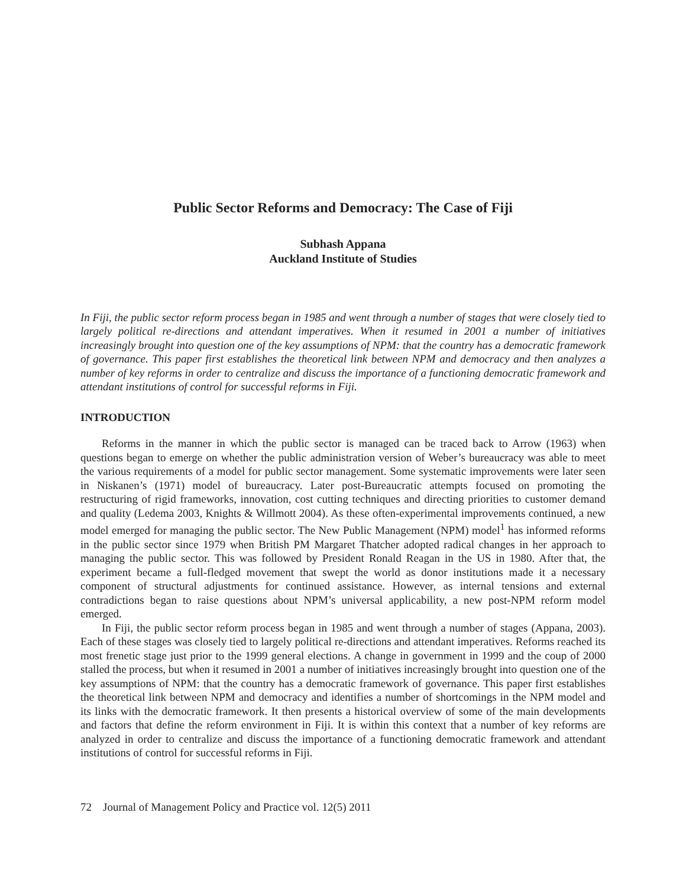Public Sector Reforms and Democracy: The Case of Fiji
Subhash Appana
Auckland Institute of Studies
In Fiji, the public sector reform process began in 1985 and went through a number of stages that were closely tied to largely political re-directions and attendant imperatives. When it resumed in 2001 a number of initiatives increasingly brought into question one of the key assumptions of NPM: that the country has a democratic framework of governance. This paper first establishes the theoretical link between NPM and democracy and then analyzes a number of key reforms in order to centralize and discuss the importance of a functioning democratic framework and attendant institutions of control for successful reforms in Fiji.
INTRODUCTION
Reforms in the manner in which the public sector is managed can be traced back to Arrow (1963) when questions began to emerge on whether the public administration version of Weber’s bureaucracy was able to meet the various requirements of a model for public sector management. Some systematic improvements were later seen in Niskanen’s (1971) model of bureaucracy. Later post-Bureaucratic attempts focused on promoting the restructuring of rigid frameworks, innovation, cost cutting techniques and directing priorities to customer demand and quality (Ledema 2003, Knights & Willmott 2004). As these often-experimental improvements continued, a new model emerged for managing the public sector. The New Public Management (NPM) model<sup>1</sup> has informed reforms in the public sector since 1979 when British PM Margaret Thatcher adopted radical changes in her approach to managing the public sector. This was followed by President Ronald Reagan in the US in 1980. After that, the experiment became a full-fledged movement that swept the world as donor institutions made it a necessary component of structural adjustments for continued assistance. However, as internal tensions and external contradictions began to raise questions about NPM’s universal applicability, a new post-NPM reform model emerged.
In Fiji, the public sector reform process began in 1985 and went through a number of stages (Appana, 2003). Each of these stages was closely tied to largely political re-directions and attendant imperatives. Reforms reached its most frenetic stage just prior to the 1999 general elections. A change in government in 1999 and the coup of 2000 stalled the process, but when it resumed in 2001 a number of initiatives increasingly brought into question one of the key assumptions of NPM: that the country has a democratic framework of governance. This paper first establishes the theoretical link between NPM and democracy and identifies a number of shortcomings in the NPM model and its links with the democratic framework. It then presents a historical overview of some of the main developments and factors that define the reform environment in Fiji. It is within this context that a number of key reforms are analyzed in order to centralize and discuss the importance of a functioning democratic framework and attendant institutions of control for successful reforms in Fiji.
72 Journal of Management Policy and Practice vol. 12(5) 2011